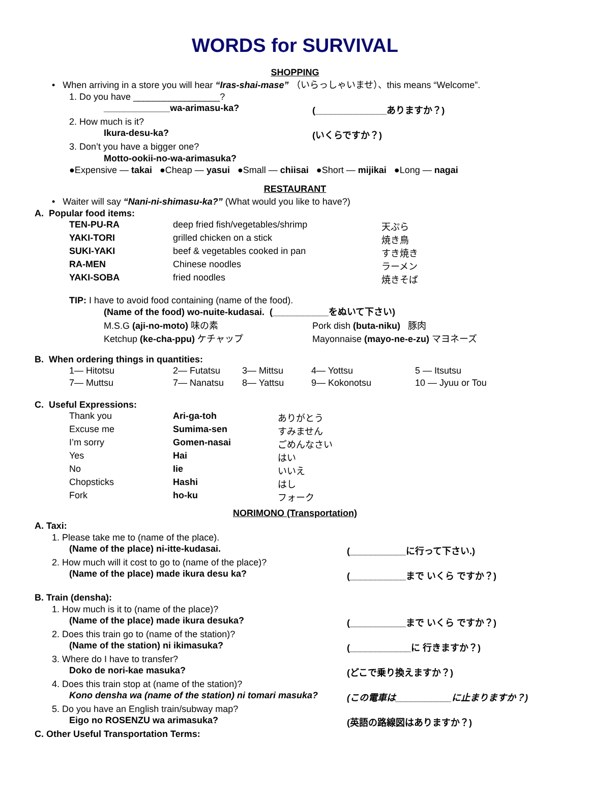WORDS for SURVIVAL
SHOPPING
• When arriving in a store you will hear “Iras-shai-mase” （いらっしゃいませ）、this means “Welcome”.
1. Do you have _________________?
| _____________wa-arimasu-ka? | (______________ありますか？) |
2. How much is it?
| Ikura-desu-ka? | (いくらですか？) |
3. Don’t you have a bigger one?
Motto-ookii-no-wa-arimasuka?
●Expensive — takai ●Cheap — yasui ●Small — chiisai ●Short — mijikai ●Long — nagai
RESTAURANT
• Waiter will say “Nani-ni-shimasu-ka?” (What would you like to have?)
A. Popular food items:
| TEN-PU-RA | deep fried fish/vegetables/shrimp | 天ぷら |
| YAKI-TORI | grilled chicken on a stick | 焼き鳥 |
| SUKI-YAKI | beef & vegetables cooked in pan | すき焼き |
| RA-MEN | Chinese noodles | ラーメン |
| YAKI-SOBA | fried noodles | 焼きそば |
TIP: I have to avoid food containing (name of the food).
(Name of the food) wo-nuite-kudasai. (___________をぬいて下さい)
| M.S.G (aji-no-moto) 味の素 | Pork dish (buta-niku) 豚肉 |
| Ketchup (ke-cha-ppu) ケチャップ | Mayonnaise (mayo-ne-e-zu) マヨネーズ |
B. When ordering things in quantities:
| 1— Hitotsu | 2— Futatsu | 3— Mittsu | 4— Yottsu | 5 — Itsutsu |
| 7— Muttsu | 7— Nanatsu | 8— Yattsu | 9— Kokonotsu | 10 — Jyuu or Tou |
C. Useful Expressions:
| Thank you | Ari-ga-toh | ありがとう |
| Excuse me | Sumima-sen | すみません |
| I’m sorry | Gomen-nasai | ごめんなさい |
| Yes | Hai | はい |
| No | Iie | いいえ |
| Chopsticks | Hashi | はし |
| Fork | ho-ku | フォーク |
NORIMONO (Transportation)
A. Taxi:
1. Please take me to (name of the place).
| (Name of the place) ni-itte-kudasai. | (___________に行って下さい.) |
2. How much will it cost to go to (name of the place)?
| (Name of the place) made ikura desu ka? | (___________まで いくら ですか？) |
B. Train (densha):
1. How much is it to (name of the place)?
| (Name of the place) made ikura desuka? | (___________まで いくら ですか？) |
2. Does this train go to (name of the station)?
| (Name of the station) ni ikimasuka? | (____________に 行きますか？) |
3. Where do I have to transfer?
| Doko de nori-kae masuka? | (どこで乗り換えますか？) |
4. Does this train stop at (name of the station)?
| Kono densha wa (name of the station) ni tomari masuka? | (この電車は___________に止まりますか？) |
5. Do you have an English train/subway map?
| Eigo no ROSENZU wa arimasuka? | (英語の路線図はありますか？) |
C. Other Useful Transportation Terms: